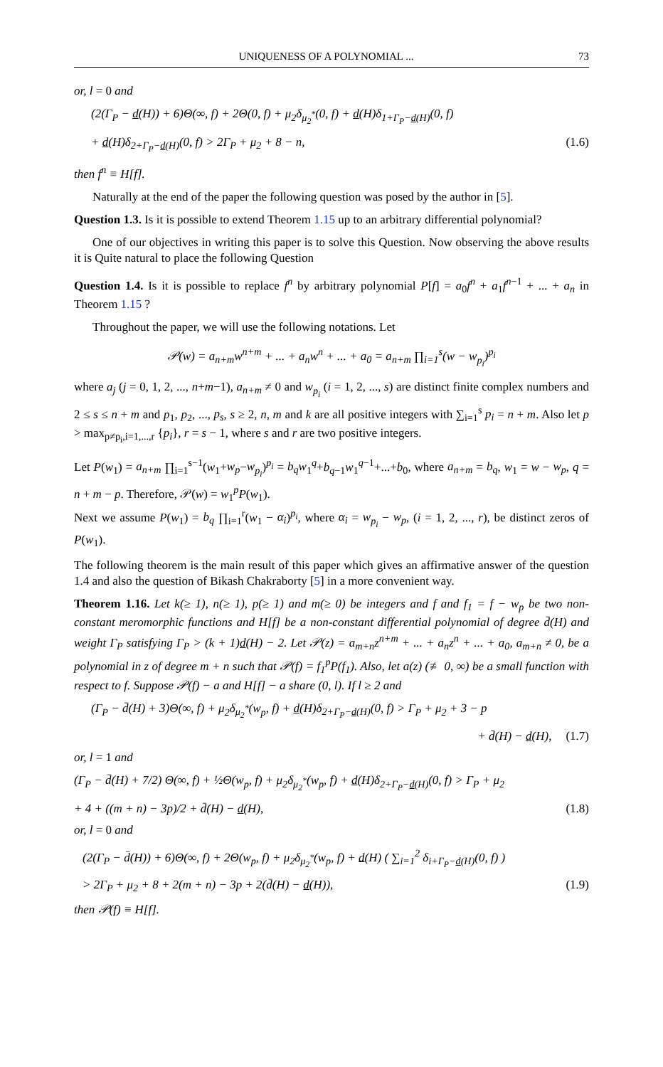UNIQUENESS OF A POLYNOMIAL ... 73
or, l = 0 and
(2(Γ<sub>P</sub> − d(H)) + 6)Θ(∞, f) + 2Θ(0, f) + μ<sub>2</sub>δ<sub>μ<sub>2</sub><sup>*</sup></sub>(0, f) + d(H)δ<sub>1+Γ<sub>P</sub>−d(H)</sub>(0, f)
+ d(H)δ<sub>2+Γ<sub>P</sub>−d(H)</sub>(0, f) > 2Γ<sub>P</sub> + μ<sub>2</sub> + 8 − n, (1.6)
then f<sup>n</sup> ≡ H[f].
Naturally at the end of the paper the following question was posed by the author in [5].
Question 1.3. Is it is possible to extend Theorem 1.15 up to an arbitrary differential polynomial?
One of our objectives in writing this paper is to solve this Question. Now observing the above results it is Quite natural to place the following Question
Question 1.4. Is it is possible to replace f<sup>n</sup> by arbitrary polynomial P[f] = a<sub>0</sub>f<sup>n</sup> + a<sub>1</sub>f<sup>n−1</sup> + ... + a<sub>n</sub> in Theorem 1.15 ?
Throughout the paper, we will use the following notations. Let
𝒫(w) = a<sub>n+m</sub>w<sup>n+m</sup> + ... + a<sub>n</sub>w<sup>n</sup> + ... + a<sub>0</sub> = a<sub>n+m</sub> ∏<sub>i=1</sub><sup>s</sup>(w − w<sub>p<sub>i</sub></sub>)<sup>p<sub>i</sub></sup>
where a<sub>j</sub> (j = 0, 1, 2, ..., n+m−1), a<sub>n+m</sub> ≠ 0 and w<sub>p<sub>i</sub></sub> (i = 1, 2, ..., s) are distinct finite complex numbers and 2 ≤ s ≤ n + m and p<sub>1</sub>, p<sub>2</sub>, ..., p<sub>s</sub>, s ≥ 2, n, m and k are all positive integers with ∑<sub>i=1</sub><sup>s</sup> p<sub>i</sub> = n + m. Also let p > max<sub>p≠p<sub>i</sub>,i=1,...,r</sub> {p<sub>i</sub>}, r = s − 1, where s and r are two positive integers.
Let P(w<sub>1</sub>) = a<sub>n+m</sub> ∏<sub>i=1</sub><sup>s−1</sup>(w<sub>1</sub>+w<sub>p</sub>−w<sub>p<sub>i</sub></sub>)<sup>p<sub>i</sub></sup> = b<sub>q</sub>w<sub>1</sub><sup>q</sup>+b<sub>q−1</sub>w<sub>1</sub><sup>q−1</sup>+...+b<sub>0</sub>, where a<sub>n+m</sub> = b<sub>q</sub>, w<sub>1</sub> = w − w<sub>p</sub>, q = n + m − p. Therefore, 𝒫(w) = w<sub>1</sub><sup>p</sup>P(w<sub>1</sub>).
Next we assume P(w<sub>1</sub>) = b<sub>q</sub> ∏<sub>i=1</sub><sup>r</sup>(w<sub>1</sub> − α<sub>i</sub>)<sup>p<sub>i</sub></sup>, where α<sub>i</sub> = w<sub>p<sub>i</sub></sub> − w<sub>p</sub>, (i = 1, 2, ..., r), be distinct zeros of P(w<sub>1</sub>).
The following theorem is the main result of this paper which gives an affirmative answer of the question 1.4 and also the question of Bikash Chakraborty [5] in a more convenient way.
Theorem 1.16. Let k(≥ 1), n(≥ 1), p(≥ 1) and m(≥ 0) be integers and f and f<sub>1</sub> = f − w<sub>p</sub> be two non-constant meromorphic functions and H[f] be a non-constant differential polynomial of degree d̄(H) and weight Γ<sub>P</sub> satisfying Γ<sub>P</sub> > (k + 1)d(H) − 2. Let 𝒫(z) = a<sub>m+n</sub>z<sup>n+m</sup> + ... + a<sub>n</sub>z<sup>n</sup> + ... + a<sub>0</sub>, a<sub>m+n</sub> ≠ 0, be a polynomial in z of degree m + n such that 𝒫(f) = f<sub>1</sub><sup>p</sup>P(f<sub>1</sub>). Also, let a(z) (≢ 0, ∞) be a small function with respect to f. Suppose 𝒫(f) − a and H[f] − a share (0, l). If l ≥ 2 and
(Γ<sub>P</sub> − d̄(H) + 3)Θ(∞, f) + μ<sub>2</sub>δ<sub>μ<sub>2</sub><sup>*</sup></sub>(w<sub>p</sub>, f) + d(H)δ<sub>2+Γ<sub>P</sub>−d(H)</sub>(0, f) > Γ<sub>P</sub> + μ<sub>2</sub> + 3 − p
+ d̄(H) − d(H), (1.7)
or, l = 1 and
(Γ<sub>P</sub> − d̄(H) + 7/2) Θ(∞, f) + ½Θ(w<sub>p</sub>, f) + μ<sub>2</sub>δ<sub>μ<sub>2</sub><sup>*</sup></sub>(w<sub>p</sub>, f) + d(H)δ<sub>2+Γ<sub>P</sub>−d(H)</sub>(0, f) > Γ<sub>P</sub> + μ<sub>2</sub>
+ 4 + ((m + n) − 3p)/2 + d̄(H) − d(H), (1.8)
or, l = 0 and
(2(Γ<sub>P</sub> − d̄(H)) + 6)Θ(∞, f) + 2Θ(w<sub>p</sub>, f) + μ<sub>2</sub>δ<sub>μ<sub>2</sub><sup>*</sup></sub>(w<sub>p</sub>, f) + d(H) ( ∑<sub>i=1</sub><sup>2</sup> δ<sub>i+Γ<sub>P</sub>−d(H)</sub>(0, f) )
> 2Γ<sub>P</sub> + μ<sub>2</sub> + 8 + 2(m + n) − 3p + 2(d̄(H) − d(H)), (1.9)
then 𝒫(f) ≡ H[f].